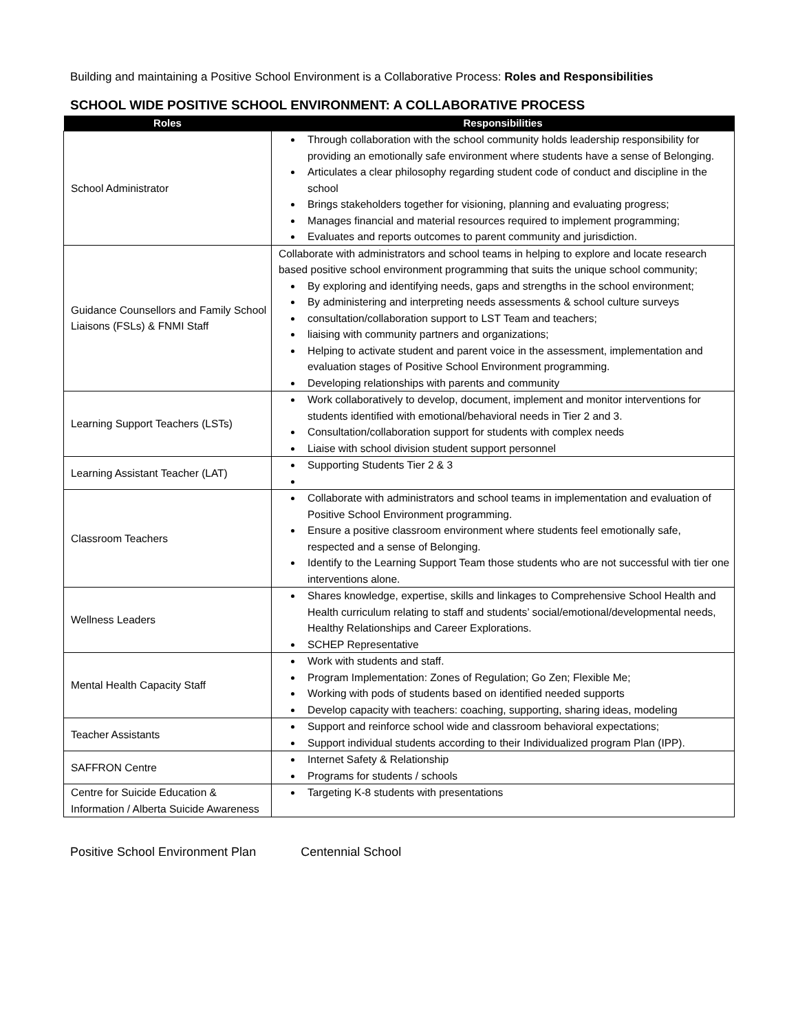Building and maintaining a Positive School Environment is a Collaborative Process: Roles and Responsibilities
SCHOOL WIDE POSITIVE SCHOOL ENVIRONMENT: A COLLABORATIVE PROCESS
| Roles | Responsibilities |
| --- | --- |
| School Administrator | Through collaboration with the school community holds leadership responsibility for providing an emotionally safe environment where students have a sense of Belonging. Articulates a clear philosophy regarding student code of conduct and discipline in the school Brings stakeholders together for visioning, planning and evaluating progress; Manages financial and material resources required to implement programming; Evaluates and reports outcomes to parent community and jurisdiction. |
| Guidance Counsellors and Family School Liaisons (FSLs) & FNMI Staff | Collaborate with administrators and school teams in helping to explore and locate research based positive school environment programming that suits the unique school community; By exploring and identifying needs, gaps and strengths in the school environment; By administering and interpreting needs assessments & school culture surveys consultation/collaboration support to LST Team and teachers; liaising with community partners and organizations; Helping to activate student and parent voice in the assessment, implementation and evaluation stages of Positive School Environment programming. Developing relationships with parents and community |
| Learning Support Teachers (LSTs) | Work collaboratively to develop, document, implement and monitor interventions for students identified with emotional/behavioral needs in Tier 2 and 3. Consultation/collaboration support for students with complex needs Liaise with school division student support personnel |
| Learning Assistant Teacher (LAT) | Supporting Students Tier 2 & 3 |
| Classroom Teachers | Collaborate with administrators and school teams in implementation and evaluation of Positive School Environment programming. Ensure a positive classroom environment where students feel emotionally safe, respected and a sense of Belonging. Identify to the Learning Support Team those students who are not successful with tier one interventions alone. |
| Wellness Leaders | Shares knowledge, expertise, skills and linkages to Comprehensive School Health and Health curriculum relating to staff and students’ social/emotional/developmental needs, Healthy Relationships and Career Explorations. SCHEP Representative |
| Mental Health Capacity Staff | Work with students and staff. Program Implementation: Zones of Regulation; Go Zen; Flexible Me; Working with pods of students based on identified needed supports Develop capacity with teachers: coaching, supporting, sharing ideas, modeling |
| Teacher Assistants | Support and reinforce school wide and classroom behavioral expectations; Support individual students according to their Individualized program Plan (IPP). |
| SAFFRON Centre | Internet Safety & Relationship Programs for students / schools |
| Centre for Suicide Education & Information / Alberta Suicide Awareness | Targeting K-8 students with presentations |
Positive School Environment Plan Centennial School